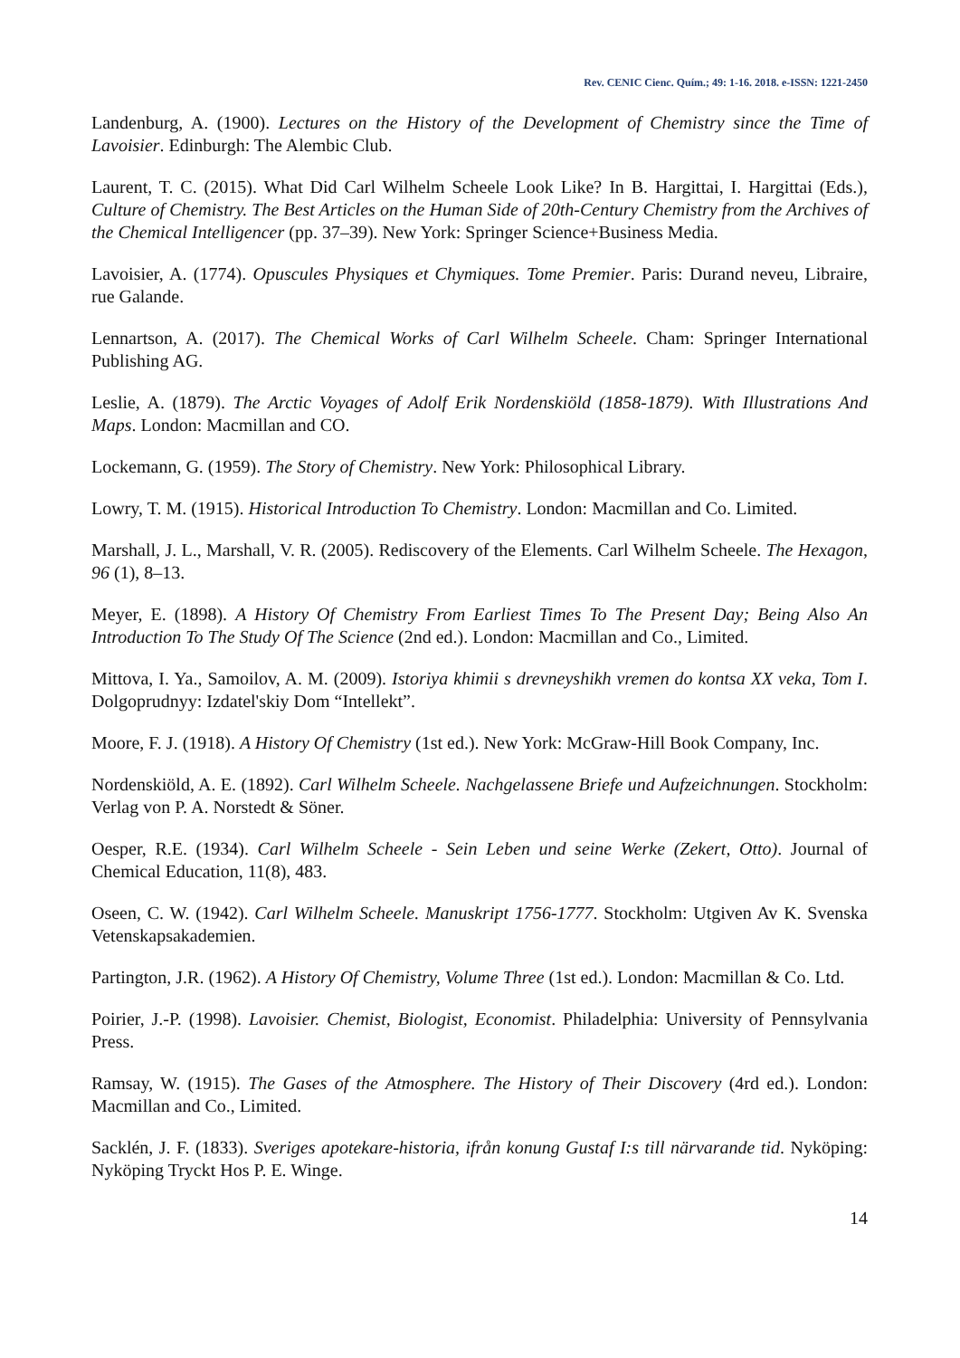Rev. CENIC Cienc. Quím.; 49: 1-16. 2018. e-ISSN: 1221-2450
Landenburg, A. (1900). Lectures on the History of the Development of Chemistry since the Time of Lavoisier. Edinburgh: The Alembic Club.
Laurent, T. C. (2015). What Did Carl Wilhelm Scheele Look Like? In B. Hargittai, I. Hargittai (Eds.), Culture of Chemistry. The Best Articles on the Human Side of 20th-Century Chemistry from the Archives of the Chemical Intelligencer (pp. 37–39). New York: Springer Science+Business Media.
Lavoisier, A. (1774). Opuscules Physiques et Chymiques. Tome Premier. Paris: Durand neveu, Libraire, rue Galande.
Lennartson, A. (2017). The Chemical Works of Carl Wilhelm Scheele. Cham: Springer International Publishing AG.
Leslie, A. (1879). The Arctic Voyages of Adolf Erik Nordenskiöld (1858-1879). With Illustrations And Maps. London: Macmillan and CO.
Lockemann, G. (1959). The Story of Chemistry. New York: Philosophical Library.
Lowry, T. M. (1915). Historical Introduction To Chemistry. London: Macmillan and Co. Limited.
Marshall, J. L., Marshall, V. R. (2005). Rediscovery of the Elements. Carl Wilhelm Scheele. The Hexagon, 96 (1), 8–13.
Meyer, E. (1898). A History Of Chemistry From Earliest Times To The Present Day; Being Also An Introduction To The Study Of The Science (2nd ed.). London: Macmillan and Co., Limited.
Mittova, I. Ya., Samoilov, A. M. (2009). Istoriya khimii s drevneyshikh vremen do kontsa XX veka, Tom I. Dolgoprudnyy: Izdatel'skiy Dom “Intellekt”.
Moore, F. J. (1918). A History Of Chemistry (1st ed.). New York: McGraw-Hill Book Company, Inc.
Nordenskiöld, A. E. (1892). Carl Wilhelm Scheele. Nachgelassene Briefe und Aufzeichnungen. Stockholm: Verlag von P. A. Norstedt & Söner.
Oesper, R.E. (1934). Carl Wilhelm Scheele - Sein Leben und seine Werke (Zekert, Otto). Journal of Chemical Education, 11(8), 483.
Oseen, C. W. (1942). Carl Wilhelm Scheele. Manuskript 1756-1777. Stockholm: Utgiven Av K. Svenska Vetenskapsakademien.
Partington, J.R. (1962). A History Of Chemistry, Volume Three (1st ed.). London: Macmillan & Co. Ltd.
Poirier, J.-P. (1998). Lavoisier. Chemist, Biologist, Economist. Philadelphia: University of Pennsylvania Press.
Ramsay, W. (1915). The Gases of the Atmosphere. The History of Their Discovery (4rd ed.). London: Macmillan and Co., Limited.
Sacklén, J. F. (1833). Sveriges apotekare-historia, ifrån konung Gustaf I:s till närvarande tid. Nyköping: Nyköping Tryckt Hos P. E. Winge.
14